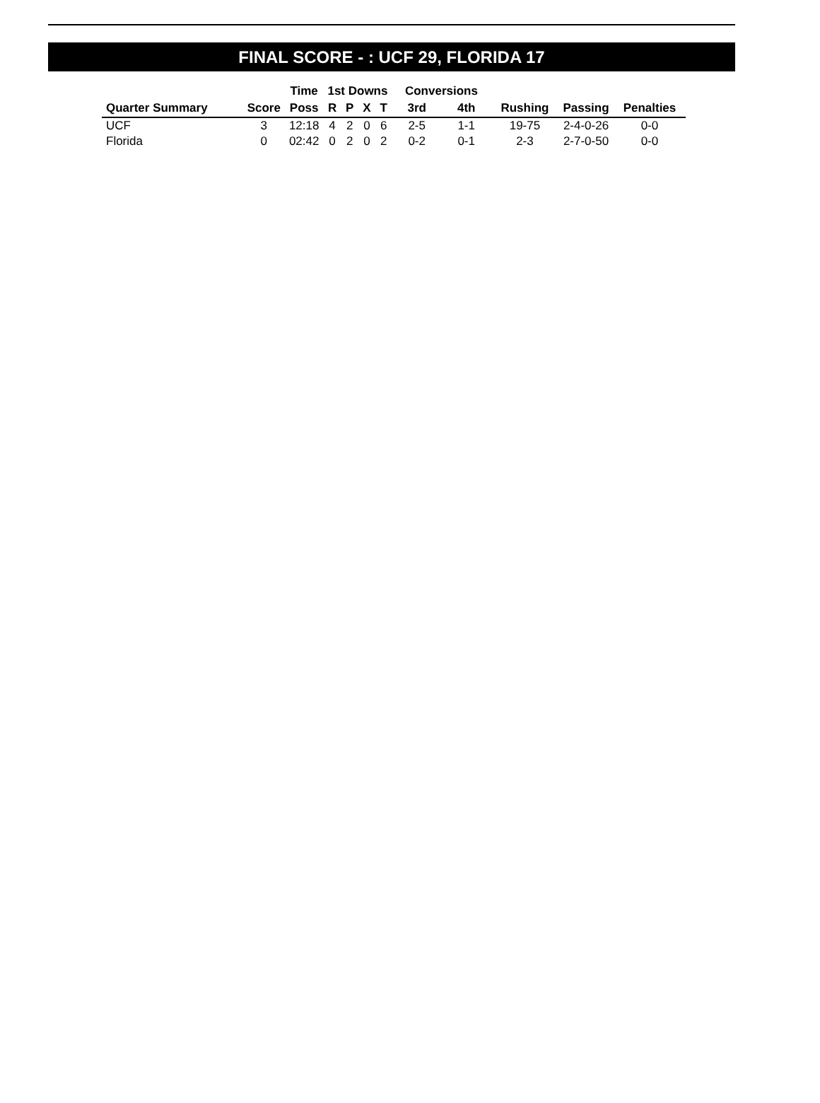FINAL SCORE - : UCF 29, FLORIDA 17
| | | Time | 1st Downs | | | | Conversions | | | | |
| --- | --- | --- | --- | --- | --- | --- | --- | --- | --- | --- | --- |
| Quarter Summary | Score | Poss | R | P | X | T | 3rd | 4th | Rushing | Passing | Penalties |
| UCF | 3 | 12:18 | 4 | 2 | 0 | 6 | 2-5 | 1-1 | 19-75 | 2-4-0-26 | 0-0 |
| Florida | 0 | 02:42 | 0 | 2 | 0 | 2 | 0-2 | 0-1 | 2-3 | 2-7-0-50 | 0-0 |